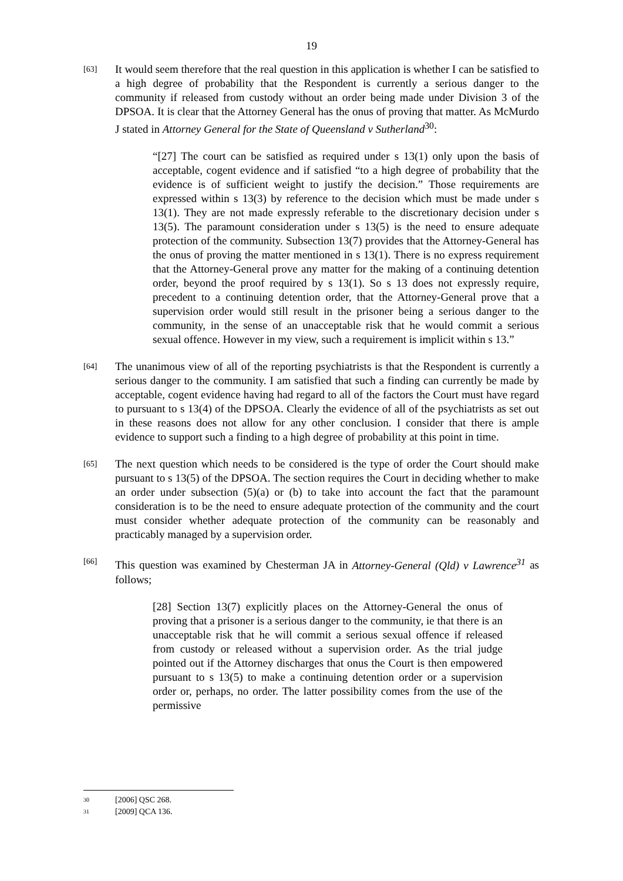19
[63]
It would seem therefore that the real question in this application is whether I can be satisfied to a high degree of probability that the Respondent is currently a serious danger to the community if released from custody without an order being made under Division 3 of the DPSOA. It is clear that the Attorney General has the onus of proving that matter. As McMurdo J stated in Attorney General for the State of Queensland v Sutherland<sup>30</sup>:
“[27] The court can be satisfied as required under s 13(1) only upon the basis of acceptable, cogent evidence and if satisfied “to a high degree of probability that the evidence is of sufficient weight to justify the decision.” Those requirements are expressed within s 13(3) by reference to the decision which must be made under s 13(1). They are not made expressly referable to the discretionary decision under s 13(5). The paramount consideration under s 13(5) is the need to ensure adequate protection of the community. Subsection 13(7) provides that the Attorney-General has the onus of proving the matter mentioned in s 13(1). There is no express requirement that the Attorney-General prove any matter for the making of a continuing detention order, beyond the proof required by s 13(1). So s 13 does not expressly require, precedent to a continuing detention order, that the Attorney-General prove that a supervision order would still result in the prisoner being a serious danger to the community, in the sense of an unacceptable risk that he would commit a serious sexual offence. However in my view, such a requirement is implicit within s 13.”
[64]
The unanimous view of all of the reporting psychiatrists is that the Respondent is currently a serious danger to the community. I am satisfied that such a finding can currently be made by acceptable, cogent evidence having had regard to all of the factors the Court must have regard to pursuant to s 13(4) of the DPSOA. Clearly the evidence of all of the psychiatrists as set out in these reasons does not allow for any other conclusion. I consider that there is ample evidence to support such a finding to a high degree of probability at this point in time.
[65]
The next question which needs to be considered is the type of order the Court should make pursuant to s 13(5) of the DPSOA. The section requires the Court in deciding whether to make an order under subsection (5)(a) or (b) to take into account the fact that the paramount consideration is to be the need to ensure adequate protection of the community and the court must consider whether adequate protection of the community can be reasonably and practicably managed by a supervision order.
[66]
This question was examined by Chesterman JA in Attorney-General (Qld) v Lawrence<sup>31</sup> as follows;
[28] Section 13(7) explicitly places on the Attorney-General the onus of proving that a prisoner is a serious danger to the community, ie that there is an unacceptable risk that he will commit a serious sexual offence if released from custody or released without a supervision order. As the trial judge pointed out if the Attorney discharges that onus the Court is then empowered pursuant to s 13(5) to make a continuing detention order or a supervision order or, perhaps, no order. The latter possibility comes from the use of the permissive
30 [2006] QSC 268.
31 [2009] QCA 136.